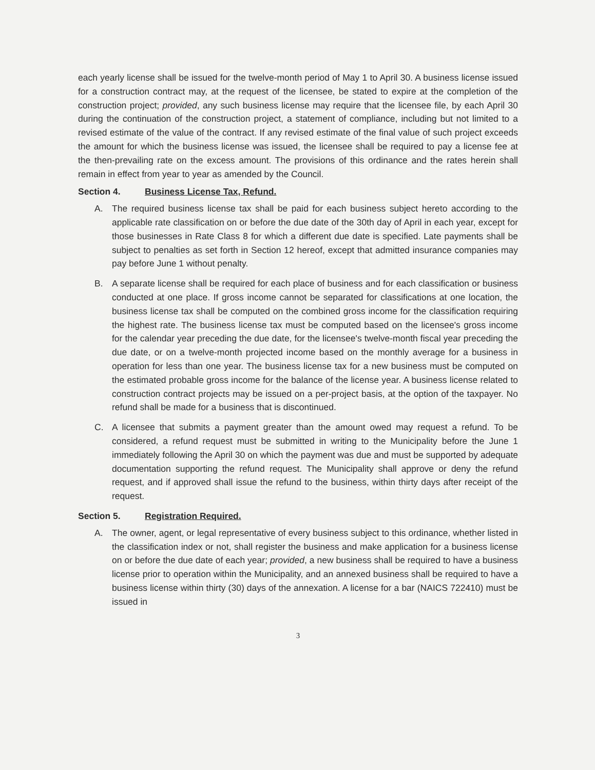each yearly license shall be issued for the twelve-month period of May 1 to April 30. A business license issued for a construction contract may, at the request of the licensee, be stated to expire at the completion of the construction project; provided, any such business license may require that the licensee file, by each April 30 during the continuation of the construction project, a statement of compliance, including but not limited to a revised estimate of the value of the contract. If any revised estimate of the final value of such project exceeds the amount for which the business license was issued, the licensee shall be required to pay a license fee at the then-prevailing rate on the excess amount. The provisions of this ordinance and the rates herein shall remain in effect from year to year as amended by the Council.
Section 4. Business License Tax, Refund.
A. The required business license tax shall be paid for each business subject hereto according to the applicable rate classification on or before the due date of the 30th day of April in each year, except for those businesses in Rate Class 8 for which a different due date is specified. Late payments shall be subject to penalties as set forth in Section 12 hereof, except that admitted insurance companies may pay before June 1 without penalty.
B. A separate license shall be required for each place of business and for each classification or business conducted at one place. If gross income cannot be separated for classifications at one location, the business license tax shall be computed on the combined gross income for the classification requiring the highest rate. The business license tax must be computed based on the licensee's gross income for the calendar year preceding the due date, for the licensee's twelve-month fiscal year preceding the due date, or on a twelve-month projected income based on the monthly average for a business in operation for less than one year. The business license tax for a new business must be computed on the estimated probable gross income for the balance of the license year. A business license related to construction contract projects may be issued on a per-project basis, at the option of the taxpayer. No refund shall be made for a business that is discontinued.
C. A licensee that submits a payment greater than the amount owed may request a refund. To be considered, a refund request must be submitted in writing to the Municipality before the June 1 immediately following the April 30 on which the payment was due and must be supported by adequate documentation supporting the refund request. The Municipality shall approve or deny the refund request, and if approved shall issue the refund to the business, within thirty days after receipt of the request.
Section 5. Registration Required.
A. The owner, agent, or legal representative of every business subject to this ordinance, whether listed in the classification index or not, shall register the business and make application for a business license on or before the due date of each year; provided, a new business shall be required to have a business license prior to operation within the Municipality, and an annexed business shall be required to have a business license within thirty (30) days of the annexation. A license for a bar (NAICS 722410) must be issued in
3